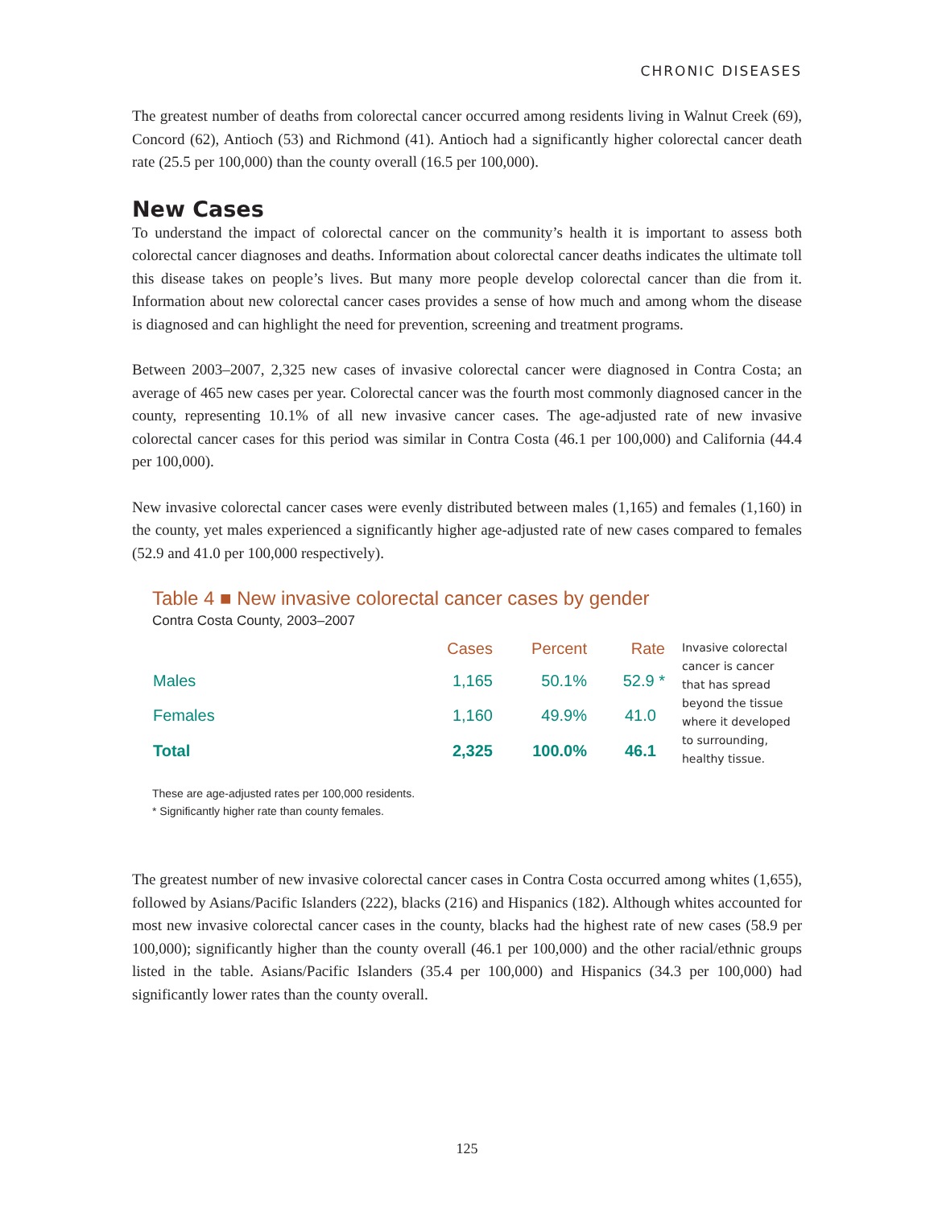CHRONIC DISEASES
The greatest number of deaths from colorectal cancer occurred among residents living in Walnut Creek (69), Concord (62), Antioch (53) and Richmond (41). Antioch had a significantly higher colorectal cancer death rate (25.5 per 100,000) than the county overall (16.5 per 100,000).
New Cases
To understand the impact of colorectal cancer on the community’s health it is important to assess both colorectal cancer diagnoses and deaths. Information about colorectal cancer deaths indicates the ultimate toll this disease takes on people’s lives. But many more people develop colorectal cancer than die from it. Information about new colorectal cancer cases provides a sense of how much and among whom the disease is diagnosed and can highlight the need for prevention, screening and treatment programs.
Between 2003–2007, 2,325 new cases of invasive colorectal cancer were diagnosed in Contra Costa; an average of 465 new cases per year. Colorectal cancer was the fourth most commonly diagnosed cancer in the county, representing 10.1% of all new invasive cancer cases. The age-adjusted rate of new invasive colorectal cancer cases for this period was similar in Contra Costa (46.1 per 100,000) and California (44.4 per 100,000).
New invasive colorectal cancer cases were evenly distributed between males (1,165) and females (1,160) in the county, yet males experienced a significantly higher age-adjusted rate of new cases compared to females (52.9 and 41.0 per 100,000 respectively).
Table 4 ■ New invasive colorectal cancer cases by gender
Contra Costa County, 2003–2007
| | Cases | Percent | Rate |
| --- | --- | --- | --- |
| Males | 1,165 | 50.1% | 52.9 * |
| Females | 1,160 | 49.9% | 41.0 |
| Total | 2,325 | 100.0% | 46.1 |
Invasive colorectal cancer is cancer that has spread beyond the tissue where it developed to surrounding, healthy tissue.
These are age-adjusted rates per 100,000 residents.
* Significantly higher rate than county females.
The greatest number of new invasive colorectal cancer cases in Contra Costa occurred among whites (1,655), followed by Asians/Pacific Islanders (222), blacks (216) and Hispanics (182). Although whites accounted for most new invasive colorectal cancer cases in the county, blacks had the highest rate of new cases (58.9 per 100,000); significantly higher than the county overall (46.1 per 100,000) and the other racial/ethnic groups listed in the table. Asians/Pacific Islanders (35.4 per 100,000) and Hispanics (34.3 per 100,000) had significantly lower rates than the county overall.
125